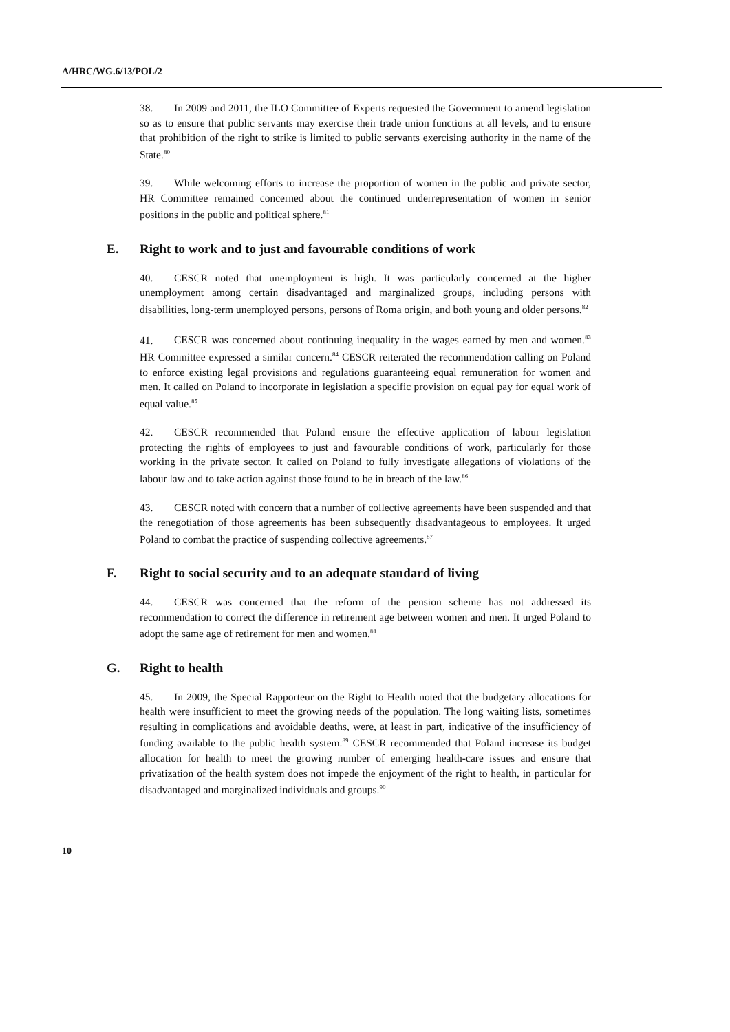A/HRC/WG.6/13/POL/2
38. In 2009 and 2011, the ILO Committee of Experts requested the Government to amend legislation so as to ensure that public servants may exercise their trade union functions at all levels, and to ensure that prohibition of the right to strike is limited to public servants exercising authority in the name of the State.<sup>80</sup>
39. While welcoming efforts to increase the proportion of women in the public and private sector, HR Committee remained concerned about the continued underrepresentation of women in senior positions in the public and political sphere.<sup>81</sup>
E. Right to work and to just and favourable conditions of work
40. CESCR noted that unemployment is high. It was particularly concerned at the higher unemployment among certain disadvantaged and marginalized groups, including persons with disabilities, long-term unemployed persons, persons of Roma origin, and both young and older persons.<sup>82</sup>
41. CESCR was concerned about continuing inequality in the wages earned by men and women.<sup>83</sup> HR Committee expressed a similar concern.<sup>84</sup> CESCR reiterated the recommendation calling on Poland to enforce existing legal provisions and regulations guaranteeing equal remuneration for women and men. It called on Poland to incorporate in legislation a specific provision on equal pay for equal work of equal value.<sup>85</sup>
42. CESCR recommended that Poland ensure the effective application of labour legislation protecting the rights of employees to just and favourable conditions of work, particularly for those working in the private sector. It called on Poland to fully investigate allegations of violations of the labour law and to take action against those found to be in breach of the law.<sup>86</sup>
43. CESCR noted with concern that a number of collective agreements have been suspended and that the renegotiation of those agreements has been subsequently disadvantageous to employees. It urged Poland to combat the practice of suspending collective agreements.<sup>87</sup>
F. Right to social security and to an adequate standard of living
44. CESCR was concerned that the reform of the pension scheme has not addressed its recommendation to correct the difference in retirement age between women and men. It urged Poland to adopt the same age of retirement for men and women.<sup>88</sup>
G. Right to health
45. In 2009, the Special Rapporteur on the Right to Health noted that the budgetary allocations for health were insufficient to meet the growing needs of the population. The long waiting lists, sometimes resulting in complications and avoidable deaths, were, at least in part, indicative of the insufficiency of funding available to the public health system.<sup>89</sup> CESCR recommended that Poland increase its budget allocation for health to meet the growing number of emerging health-care issues and ensure that privatization of the health system does not impede the enjoyment of the right to health, in particular for disadvantaged and marginalized individuals and groups.<sup>90</sup>
10